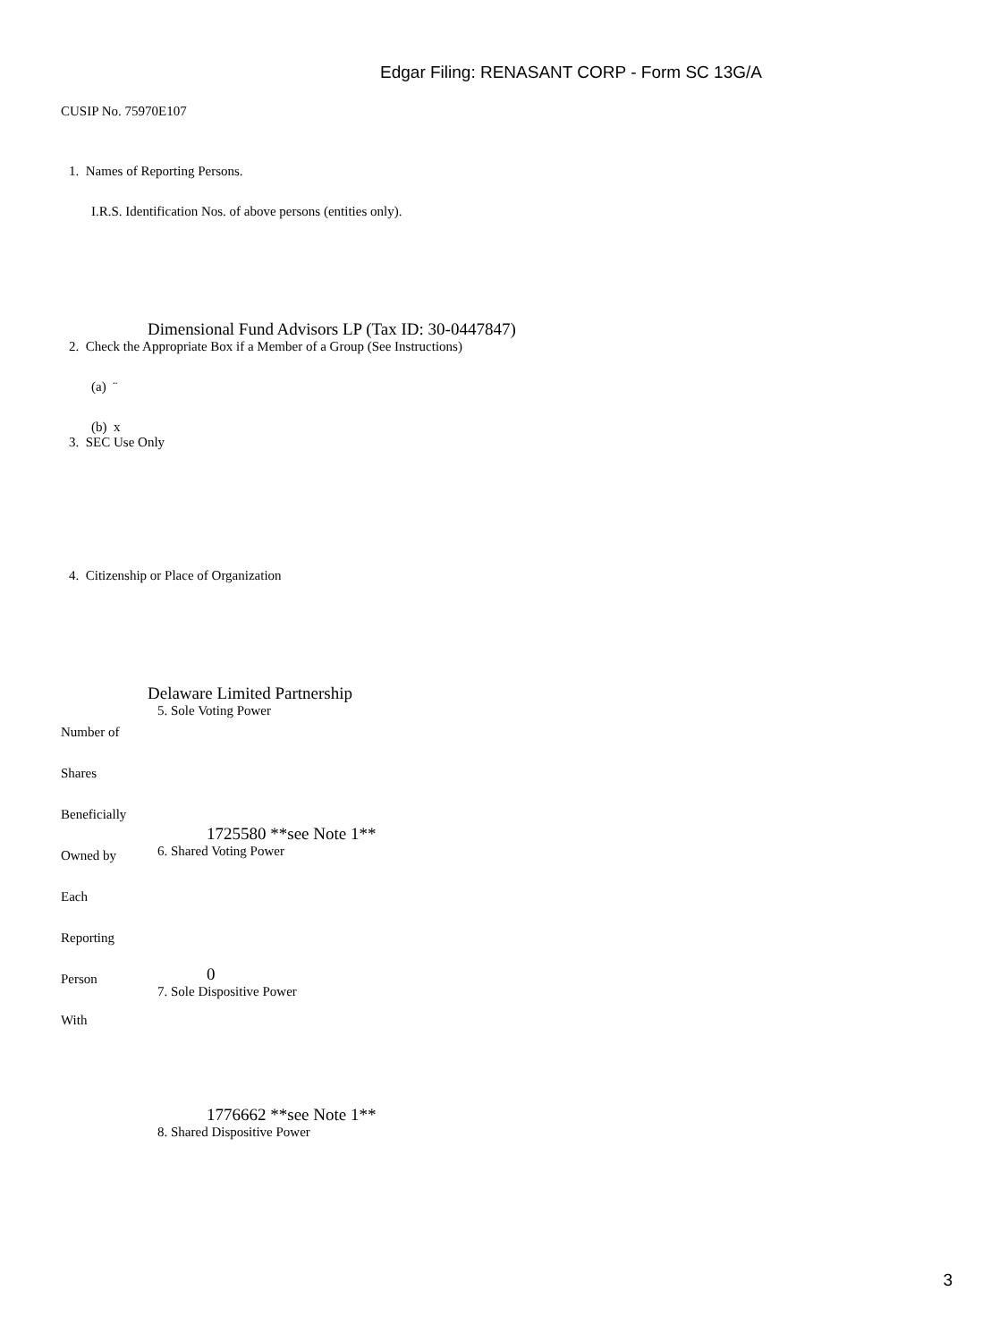Edgar Filing: RENASANT CORP - Form SC 13G/A
CUSIP No. 75970E107
1. Names of Reporting Persons.
I.R.S. Identification Nos. of above persons (entities only).
Dimensional Fund Advisors LP (Tax ID: 30-0447847)
2. Check the Appropriate Box if a Member of a Group (See Instructions)
(a) ¨
(b) x
3. SEC Use Only
4. Citizenship or Place of Organization
Delaware Limited Partnership
Number of
Shares
Beneficially
Owned by
Each
Reporting
Person
With
5. Sole Voting Power
1725580 **see Note 1**
6. Shared Voting Power
0
7. Sole Dispositive Power
1776662 **see Note 1**
8. Shared Dispositive Power
3